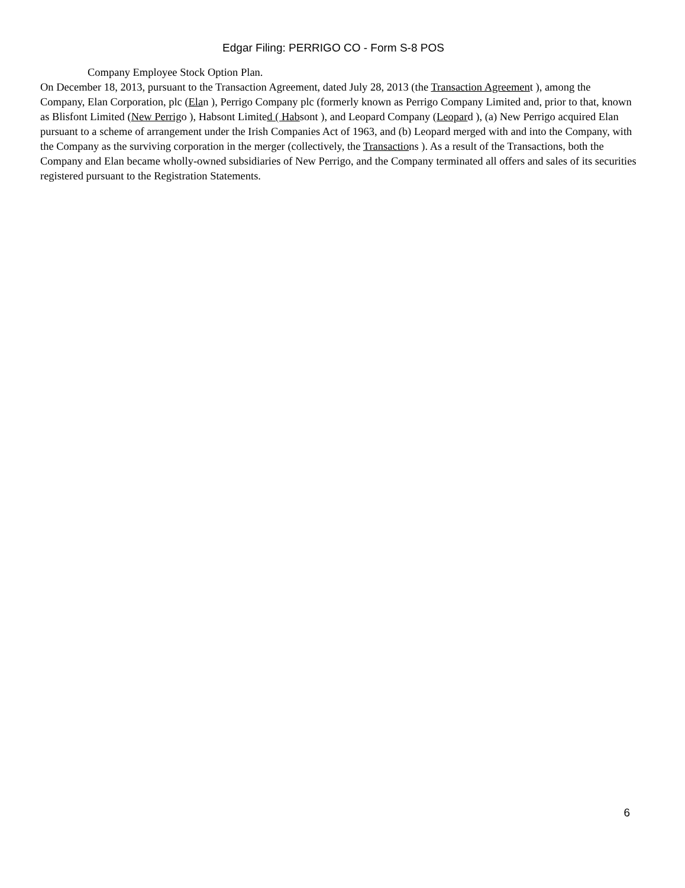Edgar Filing: PERRIGO CO - Form S-8 POS
Company Employee Stock Option Plan.
On December 18, 2013, pursuant to the Transaction Agreement, dated July 28, 2013 (the Transaction Agreement ), among the Company, Elan Corporation, plc (Elan ), Perrigo Company plc (formerly known as Perrigo Company Limited and, prior to that, known as Blisfont Limited (New Perrigo ), Habsont Limited ( Habsont ), and Leopard Company (Leopard ), (a) New Perrigo acquired Elan pursuant to a scheme of arrangement under the Irish Companies Act of 1963, and (b) Leopard merged with and into the Company, with the Company as the surviving corporation in the merger (collectively, the Transactions ). As a result of the Transactions, both the Company and Elan became wholly-owned subsidiaries of New Perrigo, and the Company terminated all offers and sales of its securities registered pursuant to the Registration Statements.
6